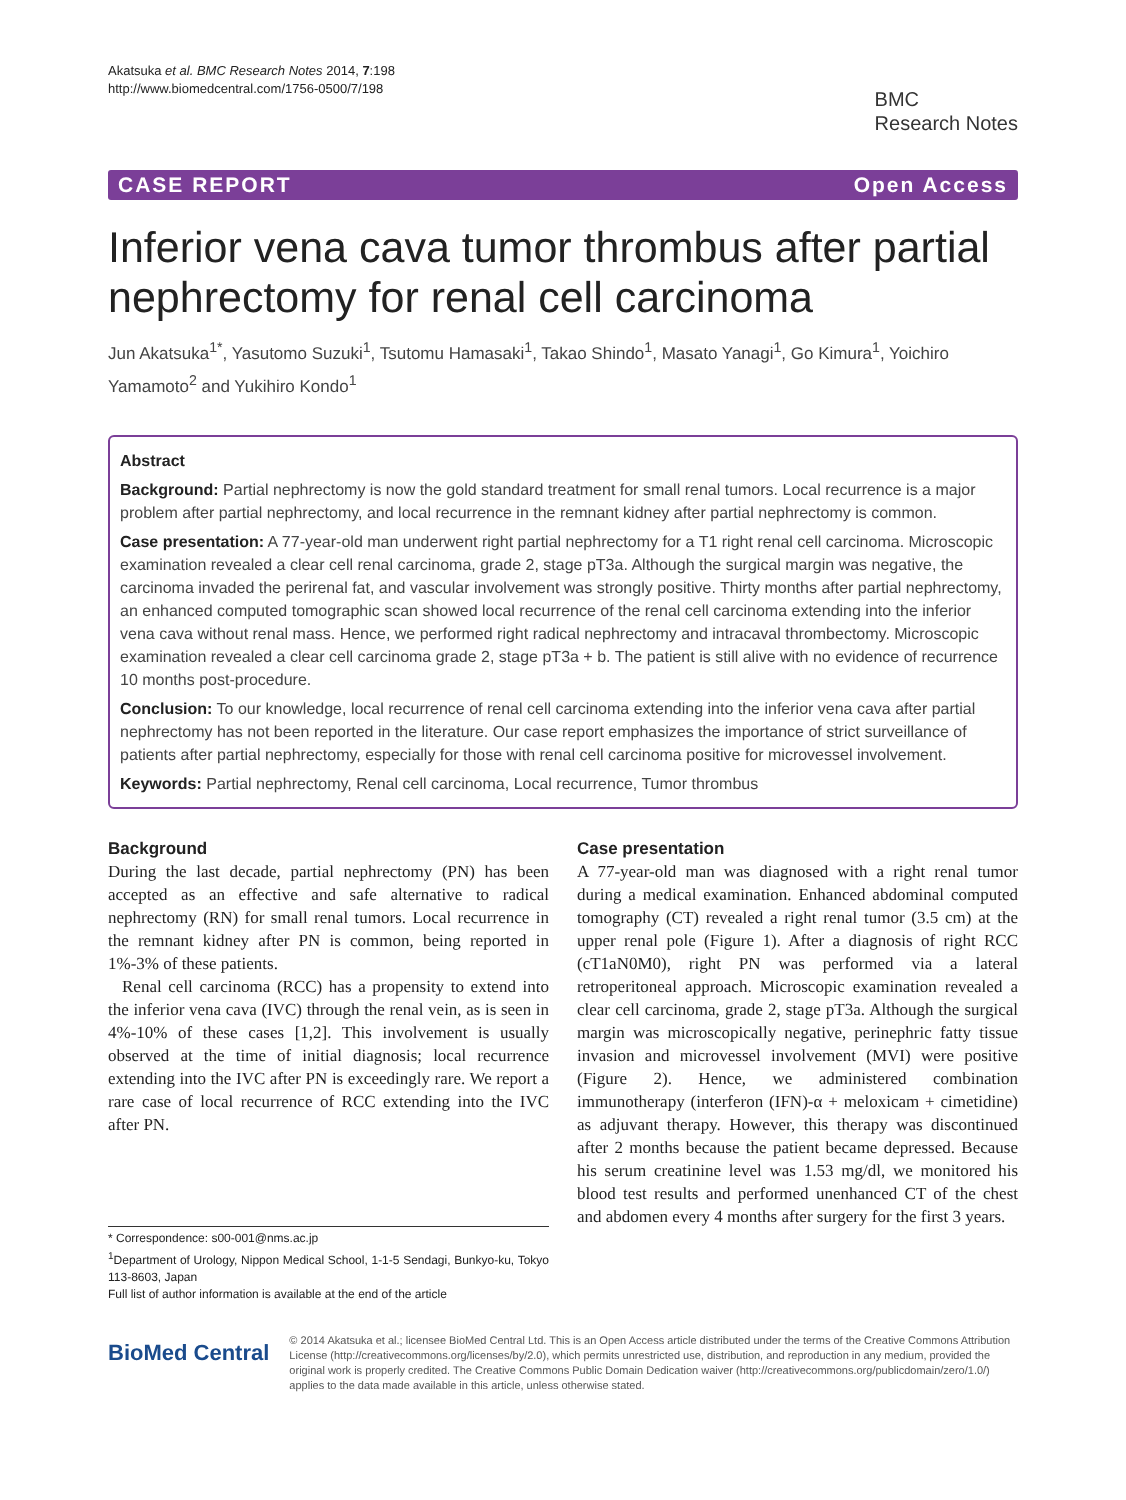Akatsuka et al. BMC Research Notes 2014, 7:198
http://www.biomedcentral.com/1756-0500/7/198
BMC
Research Notes
CASE REPORT Open Access
Inferior vena cava tumor thrombus after partial nephrectomy for renal cell carcinoma
Jun Akatsuka<sup>1*</sup>, Yasutomo Suzuki<sup>1</sup>, Tsutomu Hamasaki<sup>1</sup>, Takao Shindo<sup>1</sup>, Masato Yanagi<sup>1</sup>, Go Kimura<sup>1</sup>, Yoichiro Yamamoto<sup>2</sup> and Yukihiro Kondo<sup>1</sup>
Abstract
Background: Partial nephrectomy is now the gold standard treatment for small renal tumors. Local recurrence is a major problem after partial nephrectomy, and local recurrence in the remnant kidney after partial nephrectomy is common.
Case presentation: A 77-year-old man underwent right partial nephrectomy for a T1 right renal cell carcinoma. Microscopic examination revealed a clear cell renal carcinoma, grade 2, stage pT3a. Although the surgical margin was negative, the carcinoma invaded the perirenal fat, and vascular involvement was strongly positive. Thirty months after partial nephrectomy, an enhanced computed tomographic scan showed local recurrence of the renal cell carcinoma extending into the inferior vena cava without renal mass. Hence, we performed right radical nephrectomy and intracaval thrombectomy. Microscopic examination revealed a clear cell carcinoma grade 2, stage pT3a + b. The patient is still alive with no evidence of recurrence 10 months post-procedure.
Conclusion: To our knowledge, local recurrence of renal cell carcinoma extending into the inferior vena cava after partial nephrectomy has not been reported in the literature. Our case report emphasizes the importance of strict surveillance of patients after partial nephrectomy, especially for those with renal cell carcinoma positive for microvessel involvement.
Keywords: Partial nephrectomy, Renal cell carcinoma, Local recurrence, Tumor thrombus
Background
During the last decade, partial nephrectomy (PN) has been accepted as an effective and safe alternative to radical nephrectomy (RN) for small renal tumors. Local recurrence in the remnant kidney after PN is common, being reported in 1%-3% of these patients.
Renal cell carcinoma (RCC) has a propensity to extend into the inferior vena cava (IVC) through the renal vein, as is seen in 4%-10% of these cases [1,2]. This involvement is usually observed at the time of initial diagnosis; local recurrence extending into the IVC after PN is exceedingly rare. We report a rare case of local recurrence of RCC extending into the IVC after PN.
* Correspondence: s00-001@nms.ac.jp
<sup>1</sup> Department of Urology, Nippon Medical School, 1-1-5 Sendagi, Bunkyo-ku, Tokyo 113-8603, Japan
Full list of author information is available at the end of the article
Case presentation
A 77-year-old man was diagnosed with a right renal tumor during a medical examination. Enhanced abdominal computed tomography (CT) revealed a right renal tumor (3.5 cm) at the upper renal pole (Figure 1). After a diagnosis of right RCC (cT1aN0M0), right PN was performed via a lateral retroperitoneal approach. Microscopic examination revealed a clear cell carcinoma, grade 2, stage pT3a. Although the surgical margin was microscopically negative, perinephric fatty tissue invasion and microvessel involvement (MVI) were positive (Figure 2). Hence, we administered combination immunotherapy (interferon (IFN)-α + meloxicam + cimetidine) as adjuvant therapy. However, this therapy was discontinued after 2 months because the patient became depressed. Because his serum creatinine level was 1.53 mg/dl, we monitored his blood test results and performed unenhanced CT of the chest and abdomen every 4 months after surgery for the first 3 years.
BioMed Central
© 2014 Akatsuka et al.; licensee BioMed Central Ltd. This is an Open Access article distributed under the terms of the Creative Commons Attribution License (http://creativecommons.org/licenses/by/2.0), which permits unrestricted use, distribution, and reproduction in any medium, provided the original work is properly credited. The Creative Commons Public Domain Dedication waiver (http://creativecommons.org/publicdomain/zero/1.0/) applies to the data made available in this article, unless otherwise stated.